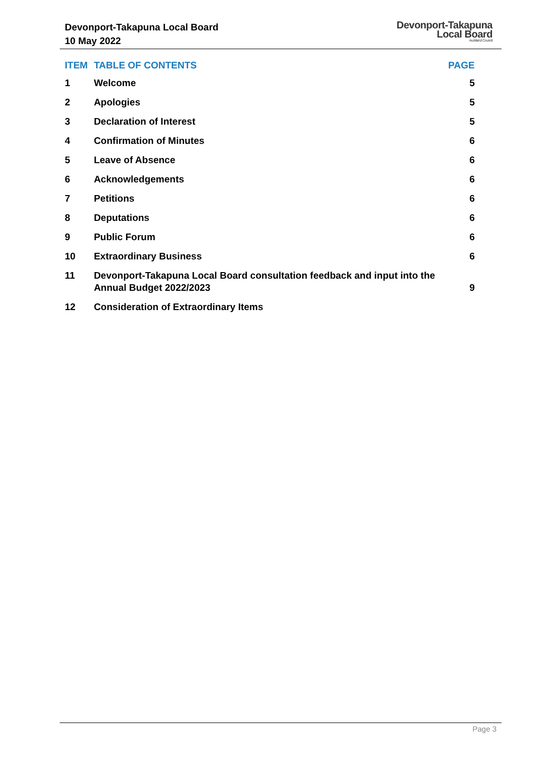Devonport-Takapuna Local Board
10 May 2022
Devonport-Takapuna
Local Board
Auckland Council
| ITEM | TABLE OF CONTENTS | PAGE |
| --- | --- | --- |
| 1 | Welcome | 5 |
| 2 | Apologies | 5 |
| 3 | Declaration of Interest | 5 |
| 4 | Confirmation of Minutes | 6 |
| 5 | Leave of Absence | 6 |
| 6 | Acknowledgements | 6 |
| 7 | Petitions | 6 |
| 8 | Deputations | 6 |
| 9 | Public Forum | 6 |
| 10 | Extraordinary Business | 6 |
| 11 | Devonport-Takapuna Local Board consultation feedback and input into the Annual Budget 2022/2023 | 9 |
| 12 | Consideration of Extraordinary Items | |
Page 3